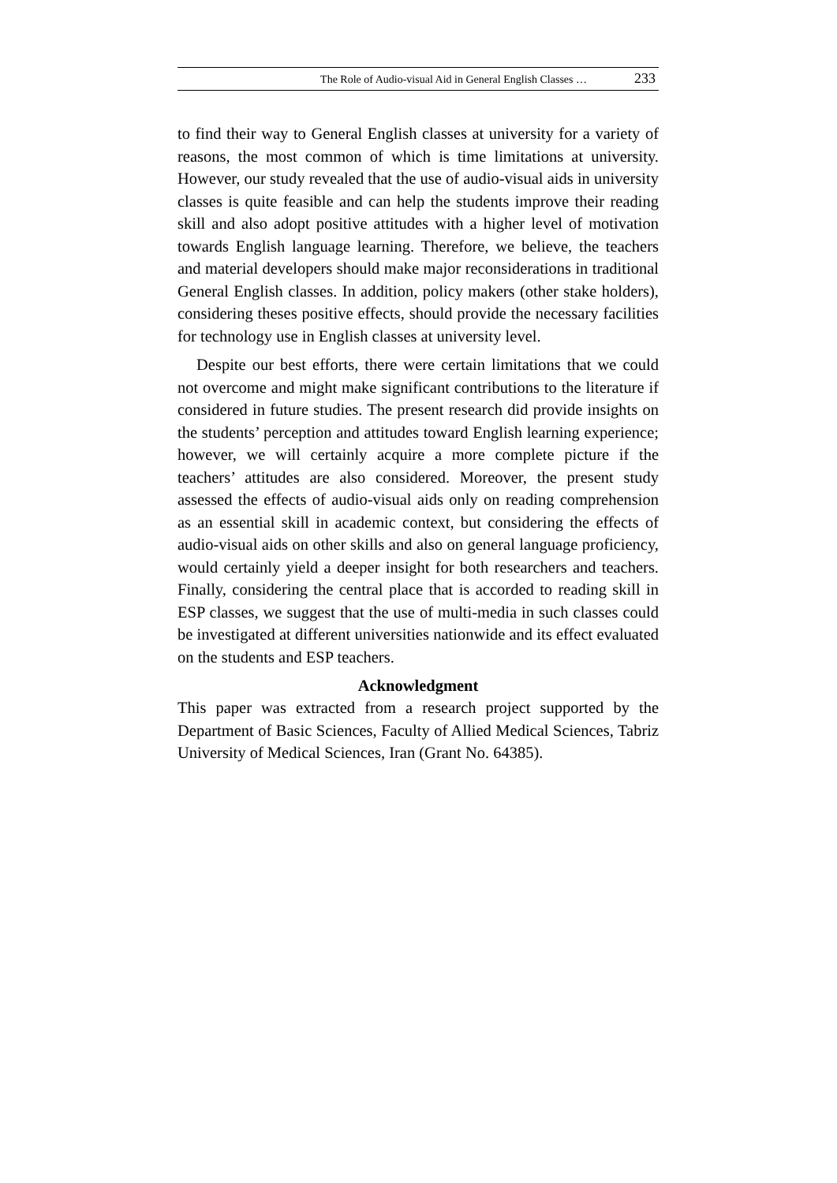The Role of Audio-visual Aid in General English Classes … 233
to find their way to General English classes at university for a variety of reasons, the most common of which is time limitations at university. However, our study revealed that the use of audio-visual aids in university classes is quite feasible and can help the students improve their reading skill and also adopt positive attitudes with a higher level of motivation towards English language learning. Therefore, we believe, the teachers and material developers should make major reconsiderations in traditional General English classes. In addition, policy makers (other stake holders), considering theses positive effects, should provide the necessary facilities for technology use in English classes at university level.
Despite our best efforts, there were certain limitations that we could not overcome and might make significant contributions to the literature if considered in future studies. The present research did provide insights on the students’ perception and attitudes toward English learning experience; however, we will certainly acquire a more complete picture if the teachers’ attitudes are also considered. Moreover, the present study assessed the effects of audio-visual aids only on reading comprehension as an essential skill in academic context, but considering the effects of audio-visual aids on other skills and also on general language proficiency, would certainly yield a deeper insight for both researchers and teachers. Finally, considering the central place that is accorded to reading skill in ESP classes, we suggest that the use of multi-media in such classes could be investigated at different universities nationwide and its effect evaluated on the students and ESP teachers.
Acknowledgment
This paper was extracted from a research project supported by the Department of Basic Sciences, Faculty of Allied Medical Sciences, Tabriz University of Medical Sciences, Iran (Grant No. 64385).